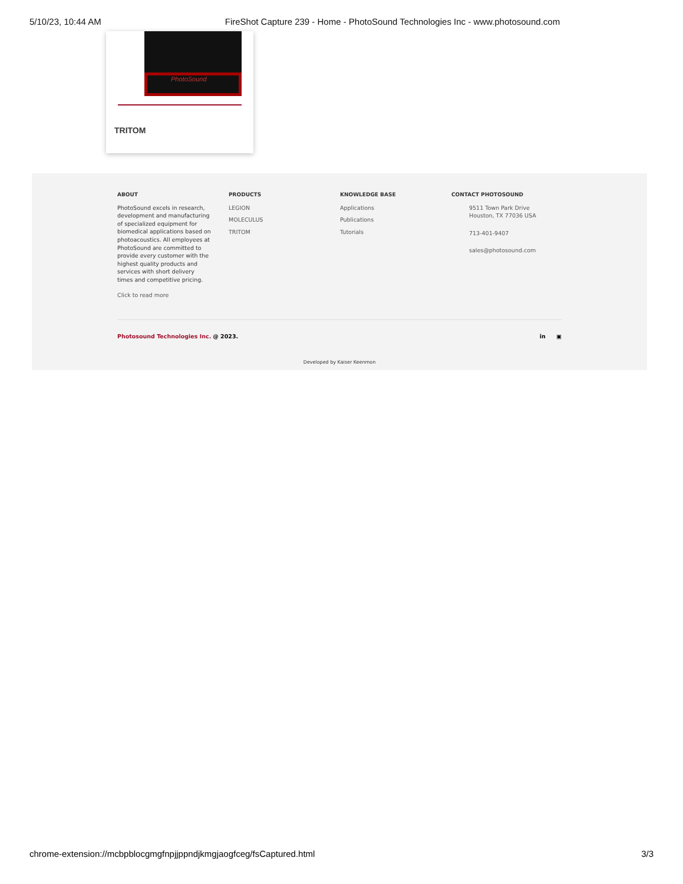5/10/23, 10:44 AM FireShot Capture 239 - Home - PhotoSound Technologies Inc - www.photosound.com
PhotoSound
TRITOM
ABOUT
PhotoSound excels in research, development and manufacturing of specialized equipment for biomedical applications based on photoacoustics. All employees at PhotoSound are committed to provide every customer with the highest quality products and services with short delivery times and competitive pricing.
Click to read more
PRODUCTS
LEGION
MOLECULUS
TRITOM
KNOWLEDGE BASE
Applications
Publications
Tutorials
CONTACT PHOTOSOUND
9511 Town Park Drive
Houston, TX 77036 USA
713-401-9407
sales@photosound.com
Photosound Technologies Inc. @ 2023. in ▣
Developed by Kaiser Keenmon
chrome-extension://mcbpblocgmgfnpjjppndjkmgjaogfceg/fsCaptured.html 3/3